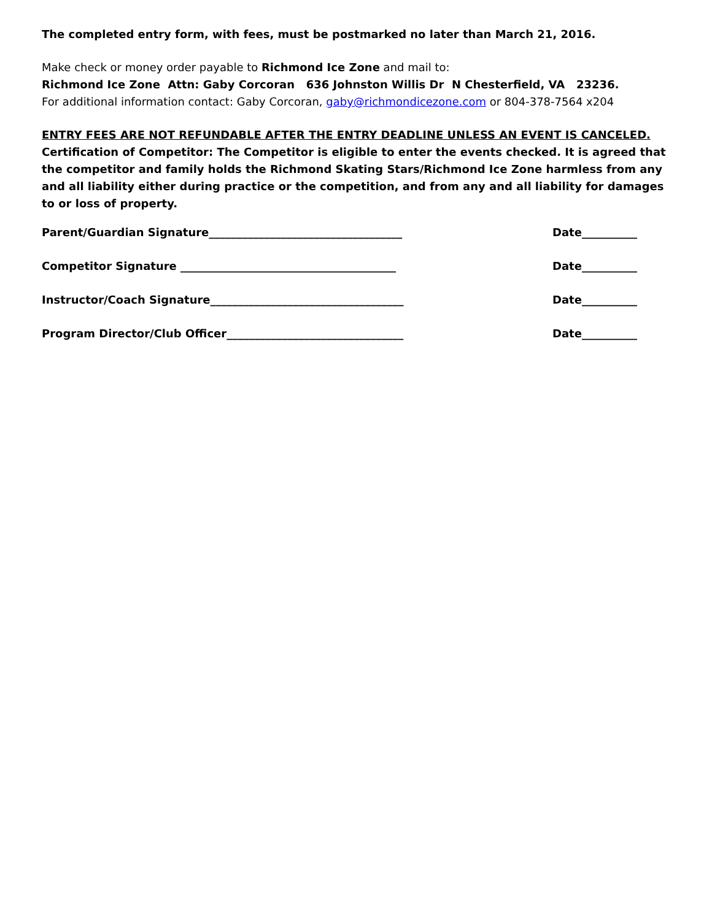The completed entry form, with fees, must be postmarked no later than March 21, 2016.
Make check or money order payable to Richmond Ice Zone and mail to:
Richmond Ice Zone Attn: Gaby Corcoran 636 Johnston Willis Dr N Chesterfield, VA 23236.
For additional information contact: Gaby Corcoran, gaby@richmondicezone.com or 804-378-7564 x204
ENTRY FEES ARE NOT REFUNDABLE AFTER THE ENTRY DEADLINE UNLESS AN EVENT IS CANCELED.
Certification of Competitor: The Competitor is eligible to enter the events checked. It is agreed that the competitor and family holds the Richmond Skating Stars/Richmond Ice Zone harmless from any and all liability either during practice or the competition, and from any and all liability for damages to or loss of property.
Parent/Guardian Signature___________________________________ Date__________
Competitor Signature _______________________________________ Date__________
Instructor/Coach Signature___________________________________ Date__________
Program Director/Club Officer________________________________ Date__________